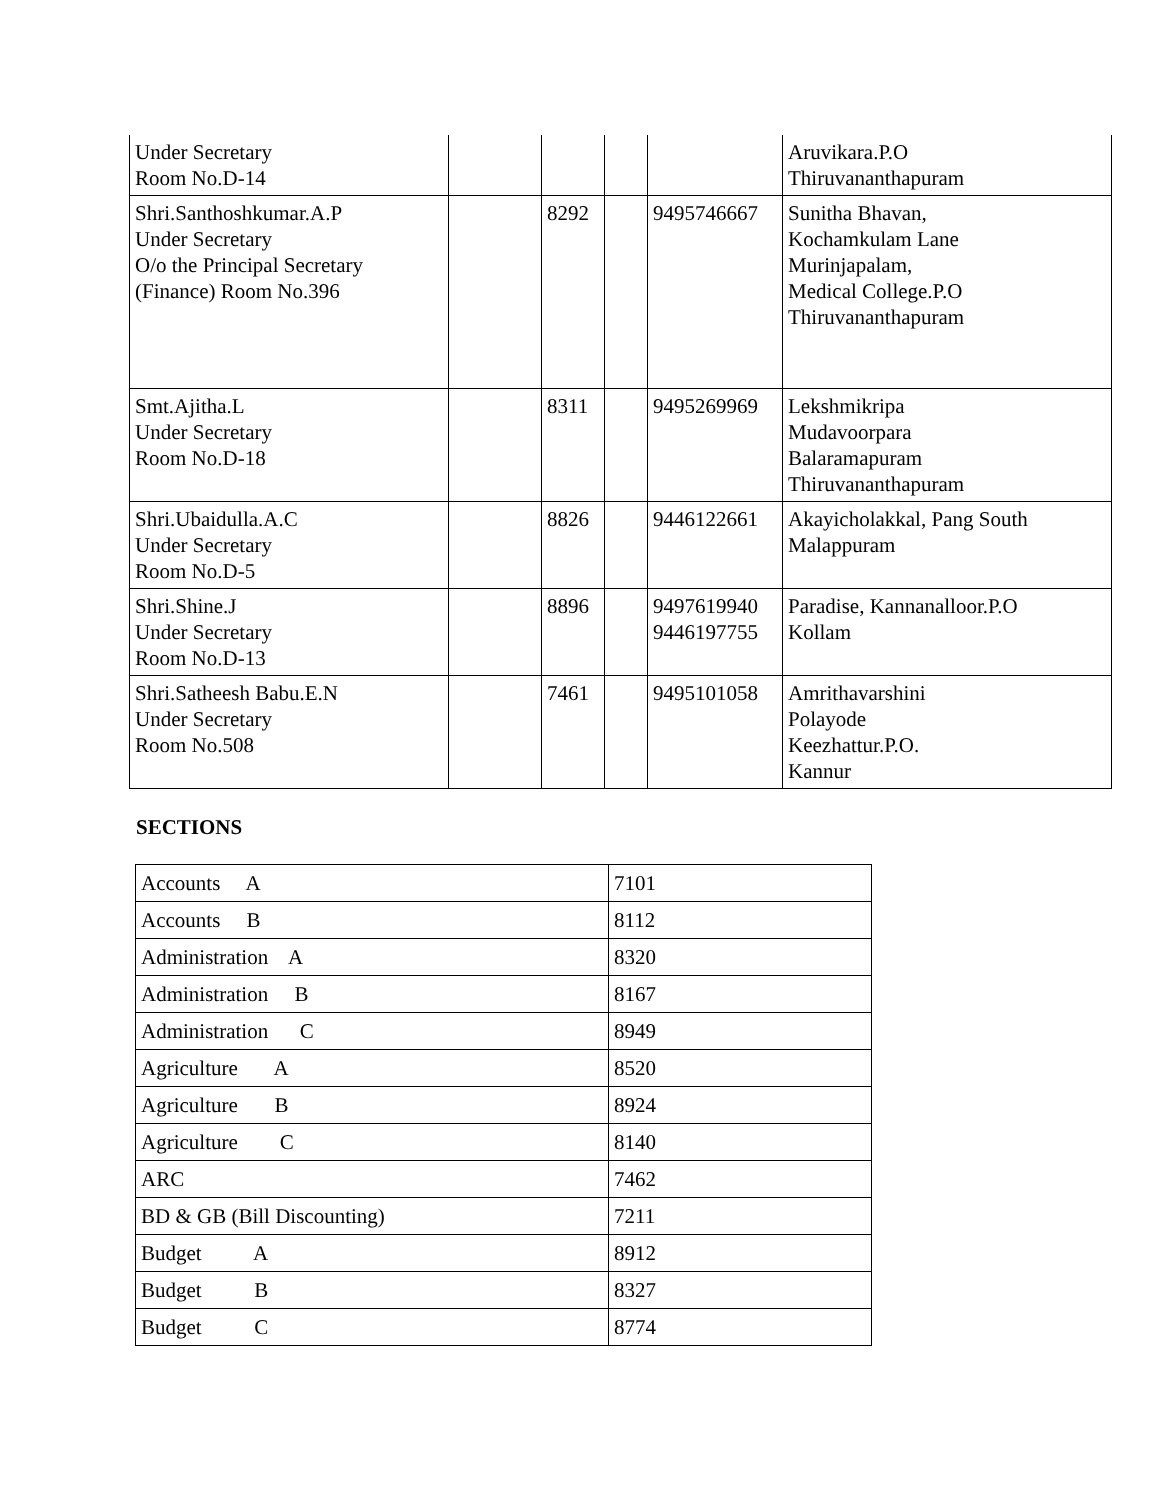| Under Secretary Room No.D-14 | | | | | Aruvikara.P.O Thiruvananthapuram |
| Shri.Santhoshkumar.A.P Under Secretary O/o the Principal Secretary (Finance) Room No.396 | | 8292 | | 9495746667 | Sunitha Bhavan, Kochamkulam Lane Murinjapalam, Medical College.P.O Thiruvananthapuram |
| Smt.Ajitha.L Under Secretary Room No.D-18 | | 8311 | | 9495269969 | Lekshmikripa Mudavoorpara Balaramapuram Thiruvananthapuram |
| Shri.Ubaidulla.A.C Under Secretary Room No.D-5 | | 8826 | | 9446122661 | Akayicholakkal, Pang South Malappuram |
| Shri.Shine.J Under Secretary Room No.D-13 | | 8896 | | 9497619940 9446197755 | Paradise, Kannanalloor.P.O Kollam |
| Shri.Satheesh Babu.E.N Under Secretary Room No.508 | | 7461 | | 9495101058 | Amrithavarshini Polayode Keezhattur.P.O. Kannur |
SECTIONS
| Accounts A | 7101 |
| Accounts B | 8112 |
| Administration A | 8320 |
| Administration B | 8167 |
| Administration C | 8949 |
| Agriculture A | 8520 |
| Agriculture B | 8924 |
| Agriculture C | 8140 |
| ARC | 7462 |
| BD & GB (Bill Discounting) | 7211 |
| Budget A | 8912 |
| Budget B | 8327 |
| Budget C | 8774 |